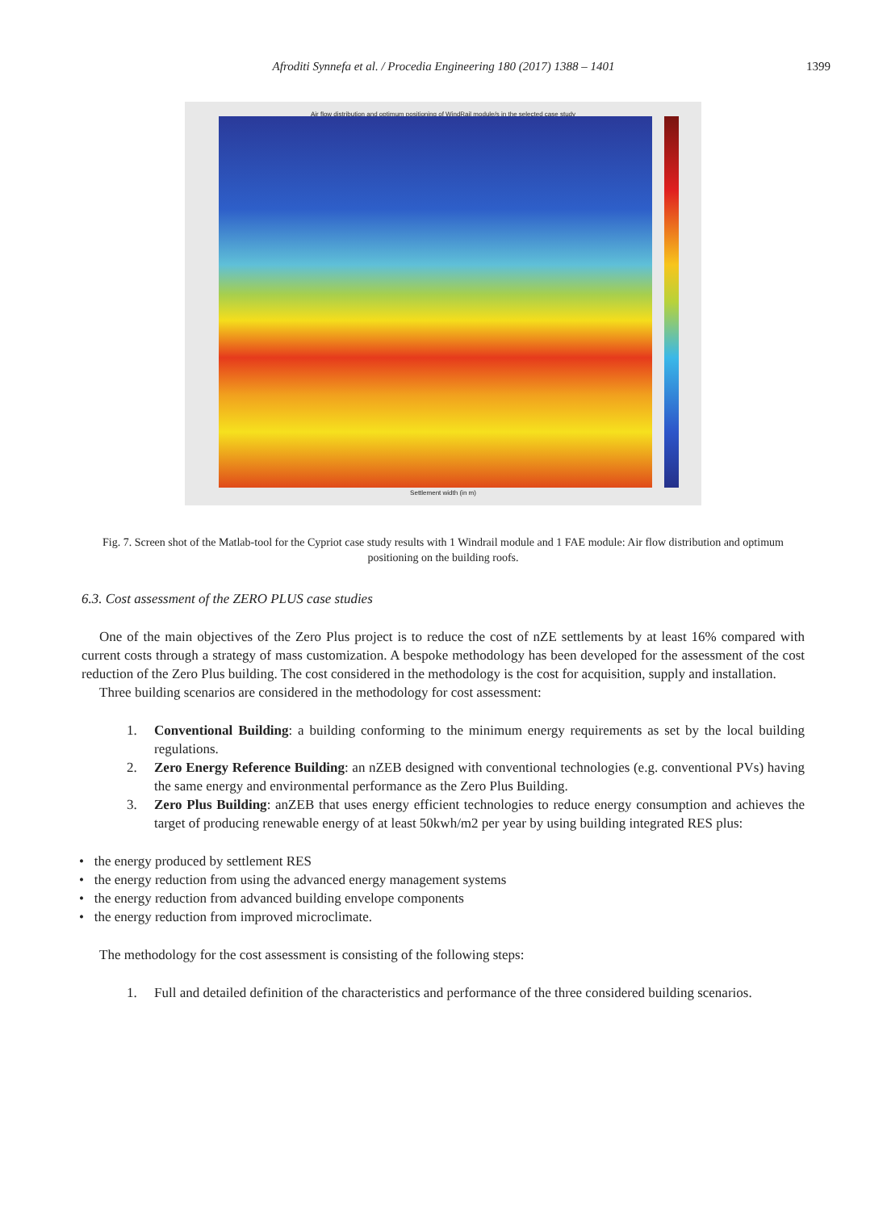Afroditi Synnefa et al. / Procedia Engineering 180 (2017) 1388 – 1401
1399
Air flow distribution and optimum positioning of WindRail module/s in the selected case study
Settlement width (in m)
Fig. 7. Screen shot of the Matlab-tool for the Cypriot case study results with 1 Windrail module and 1 FAE module: Air flow distribution and optimum positioning on the building roofs.
6.3. Cost assessment of the ZERO PLUS case studies
One of the main objectives of the Zero Plus project is to reduce the cost of nZE settlements by at least 16% compared with current costs through a strategy of mass customization. A bespoke methodology has been developed for the assessment of the cost reduction of the Zero Plus building. The cost considered in the methodology is the cost for acquisition, supply and installation.
Three building scenarios are considered in the methodology for cost assessment:
1. Conventional Building: a building conforming to the minimum energy requirements as set by the local building regulations.
2. Zero Energy Reference Building: an nZEB designed with conventional technologies (e.g. conventional PVs) having the same energy and environmental performance as the Zero Plus Building.
3. Zero Plus Building: anZEB that uses energy efficient technologies to reduce energy consumption and achieves the target of producing renewable energy of at least 50kwh/m2 per year by using building integrated RES plus:
• the energy produced by settlement RES
• the energy reduction from using the advanced energy management systems
• the energy reduction from advanced building envelope components
• the energy reduction from improved microclimate.
The methodology for the cost assessment is consisting of the following steps:
1. Full and detailed definition of the characteristics and performance of the three considered building scenarios.